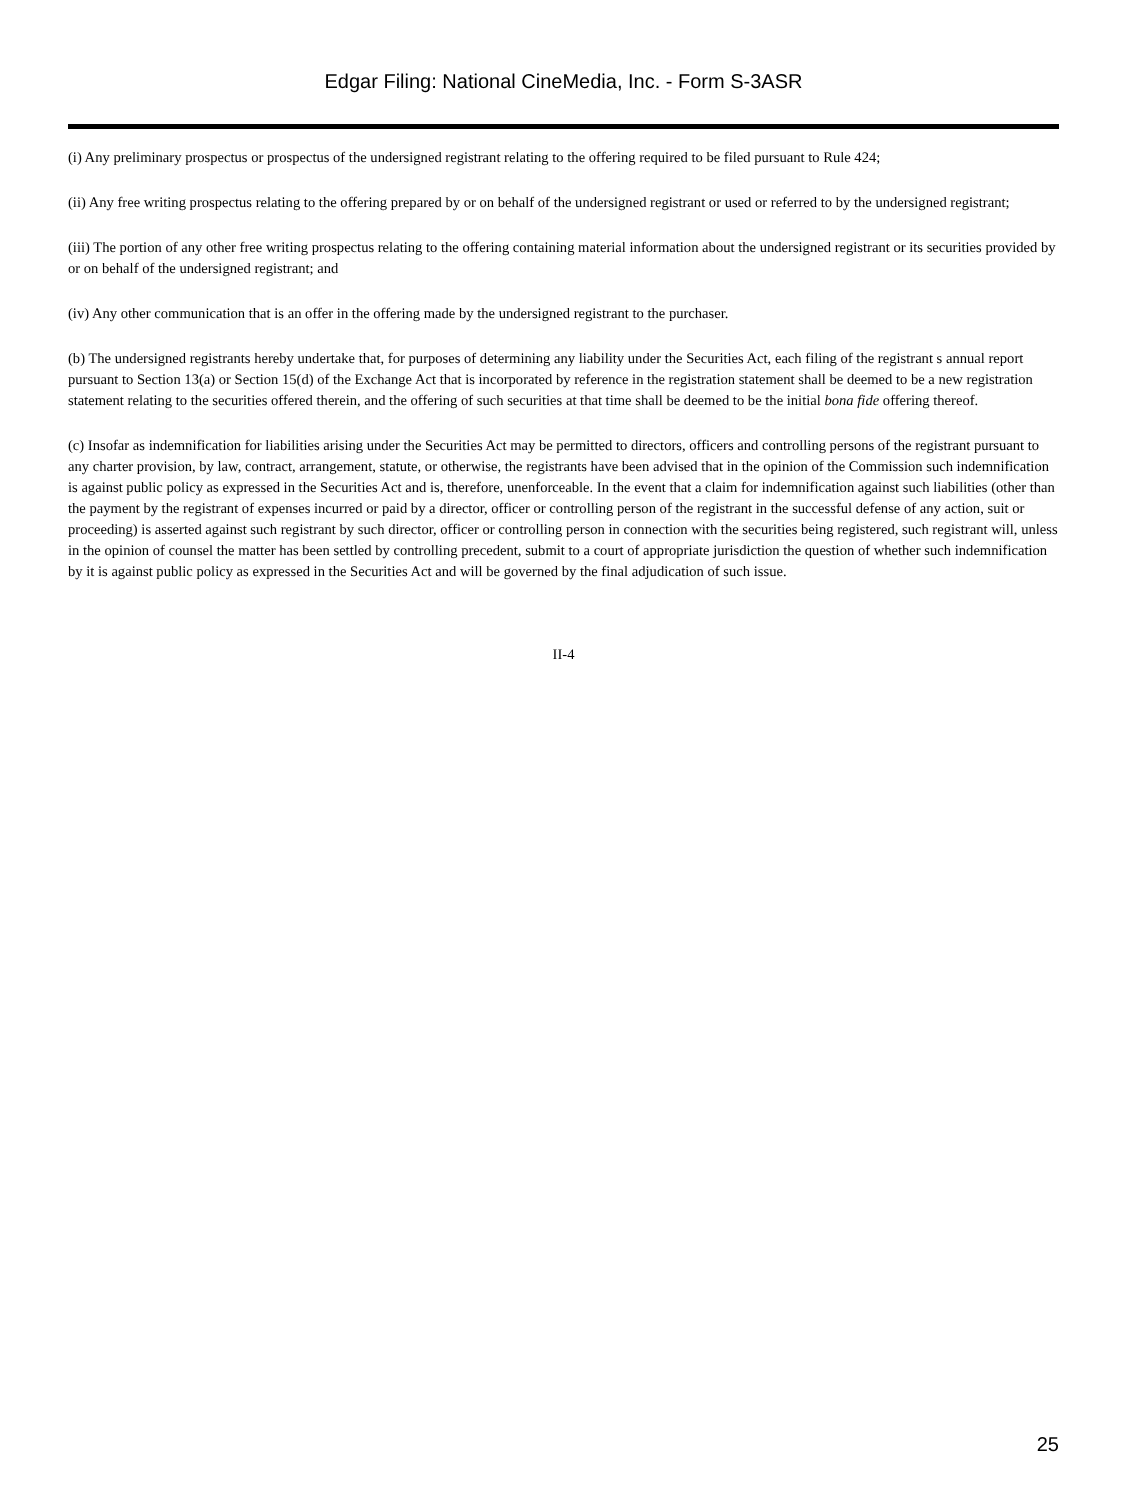Edgar Filing: National CineMedia, Inc. - Form S-3ASR
(i) Any preliminary prospectus or prospectus of the undersigned registrant relating to the offering required to be filed pursuant to Rule 424;
(ii) Any free writing prospectus relating to the offering prepared by or on behalf of the undersigned registrant or used or referred to by the undersigned registrant;
(iii) The portion of any other free writing prospectus relating to the offering containing material information about the undersigned registrant or its securities provided by or on behalf of the undersigned registrant; and
(iv) Any other communication that is an offer in the offering made by the undersigned registrant to the purchaser.
(b) The undersigned registrants hereby undertake that, for purposes of determining any liability under the Securities Act, each filing of the registrant s annual report pursuant to Section 13(a) or Section 15(d) of the Exchange Act that is incorporated by reference in the registration statement shall be deemed to be a new registration statement relating to the securities offered therein, and the offering of such securities at that time shall be deemed to be the initial bona fide offering thereof.
(c) Insofar as indemnification for liabilities arising under the Securities Act may be permitted to directors, officers and controlling persons of the registrant pursuant to any charter provision, by law, contract, arrangement, statute, or otherwise, the registrants have been advised that in the opinion of the Commission such indemnification is against public policy as expressed in the Securities Act and is, therefore, unenforceable. In the event that a claim for indemnification against such liabilities (other than the payment by the registrant of expenses incurred or paid by a director, officer or controlling person of the registrant in the successful defense of any action, suit or proceeding) is asserted against such registrant by such director, officer or controlling person in connection with the securities being registered, such registrant will, unless in the opinion of counsel the matter has been settled by controlling precedent, submit to a court of appropriate jurisdiction the question of whether such indemnification by it is against public policy as expressed in the Securities Act and will be governed by the final adjudication of such issue.
II-4
25